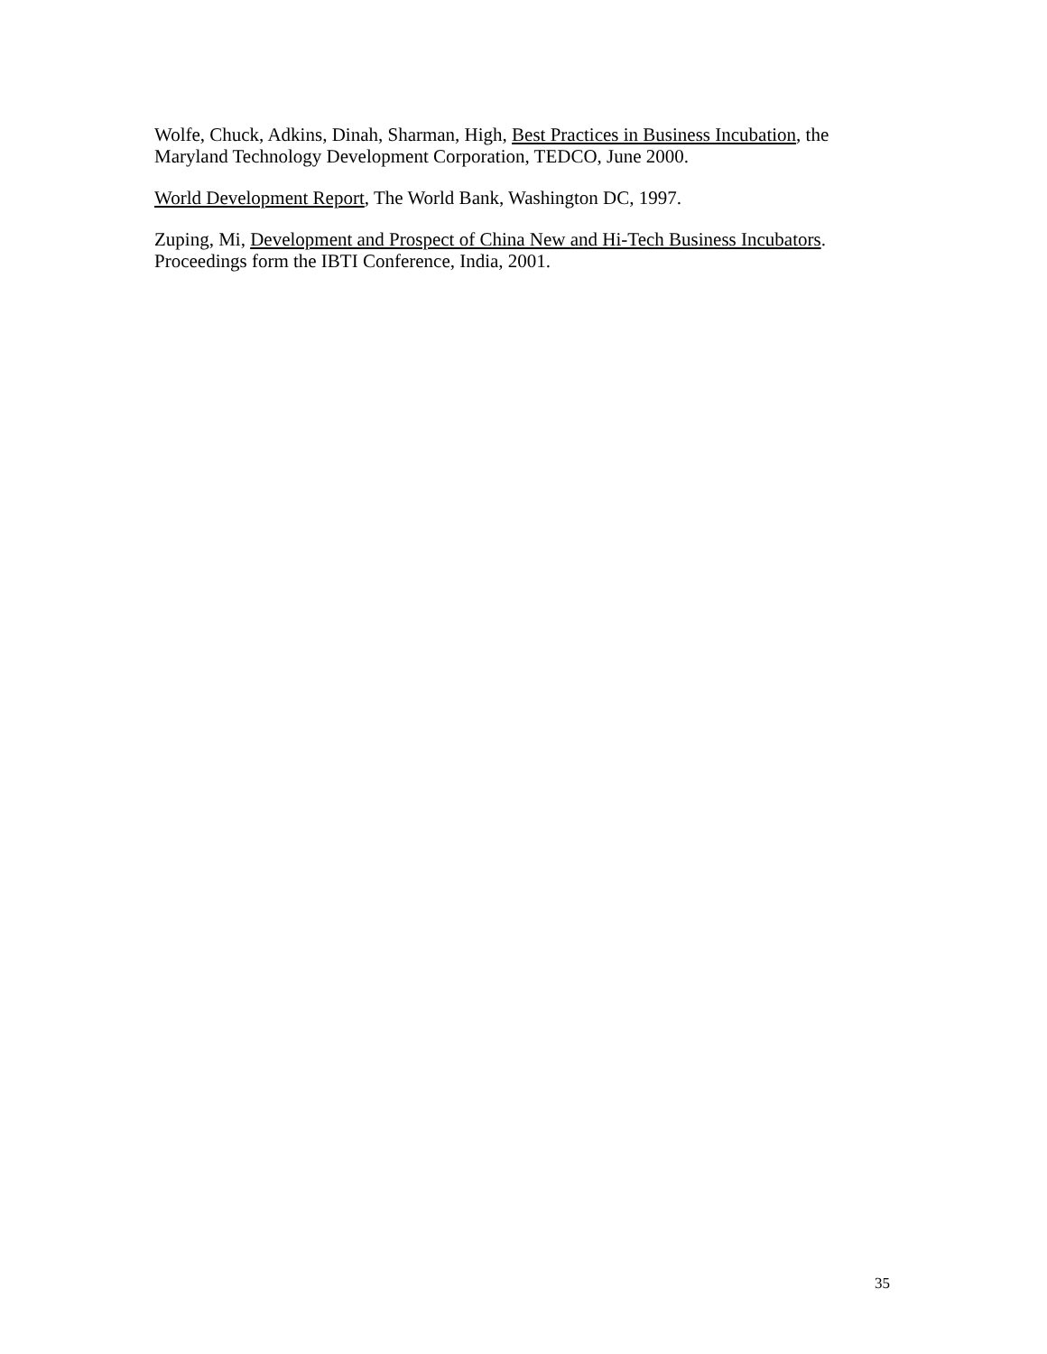Wolfe, Chuck, Adkins, Dinah, Sharman, High, Best Practices in Business Incubation, the Maryland Technology Development Corporation, TEDCO, June 2000.
World Development Report, The World Bank, Washington DC, 1997.
Zuping, Mi, Development and Prospect of China New and Hi-Tech Business Incubators. Proceedings form the IBTI Conference, India, 2001.
35